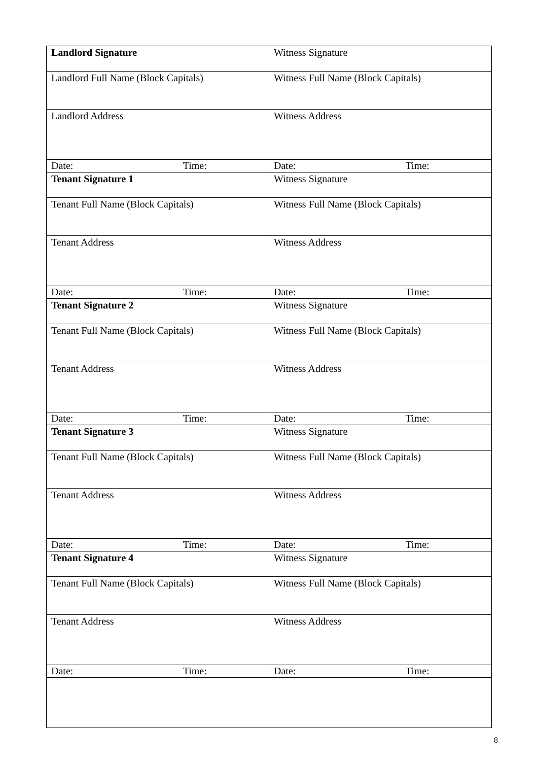| Landlord Signature | Witness Signature |
| Landlord Full Name (Block Capitals) | Witness Full Name (Block Capitals) |
| Landlord Address | Witness Address |
| Date: Time: | Date: Time: |
| Tenant Signature 1 | Witness Signature |
| Tenant Full Name (Block Capitals) | Witness Full Name (Block Capitals) |
| Tenant Address | Witness Address |
| Date: Time: | Date: Time: |
| Tenant Signature 2 | Witness Signature |
| Tenant Full Name (Block Capitals) | Witness Full Name (Block Capitals) |
| Tenant Address | Witness Address |
| Date: Time: | Date: Time: |
| Tenant Signature 3 | Witness Signature |
| Tenant Full Name (Block Capitals) | Witness Full Name (Block Capitals) |
| Tenant Address | Witness Address |
| Date: Time: | Date: Time: |
| Tenant Signature 4 | Witness Signature |
| Tenant Full Name (Block Capitals) | Witness Full Name (Block Capitals) |
| Tenant Address | Witness Address |
| Date: Time: | Date: Time: |
8